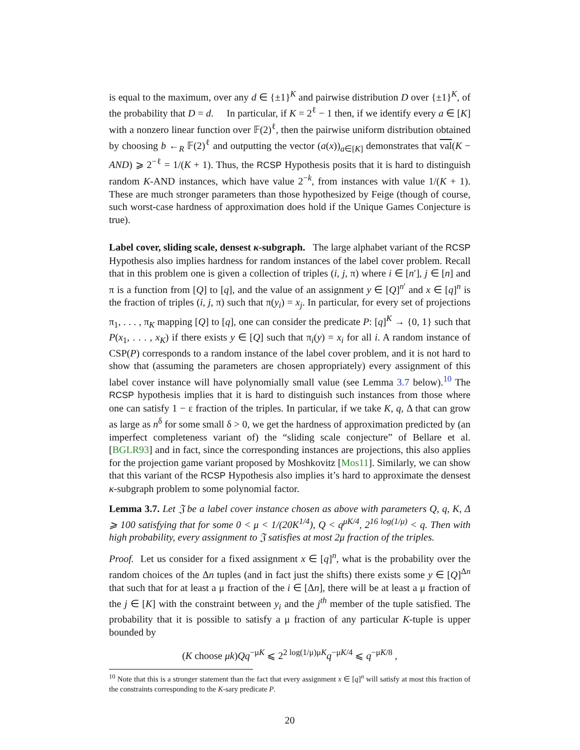is equal to the maximum, over any d ∈ {±1}<sup>K</sup> and pairwise distribution D over {±1}<sup>K</sup>, of the probability that D = d. In particular, if K = 2<sup>ℓ</sup> − 1 then, if we identify every a ∈ [K] with a nonzero linear function over 𝔽(2)<sup>ℓ</sup>, then the pairwise uniform distribution obtained by choosing b ←<sub>R</sub> 𝔽(2)<sup>ℓ</sup> and outputting the vector (a(x))<sub>a∈[K]</sub> demonstrates that val(K − AND) ⩾ 2<sup>−ℓ</sup> = 1/(K + 1). Thus, the RCSP Hypothesis posits that it is hard to distinguish random K-AND instances, which have value 2<sup>−k</sup>, from instances with value 1/(K + 1). These are much stronger parameters than those hypothesized by Feige (though of course, such worst-case hardness of approximation does hold if the Unique Games Conjecture is true).
Label cover, sliding scale, densest κ-subgraph. The large alphabet variant of the RCSP Hypothesis also implies hardness for random instances of the label cover problem. Recall that in this problem one is given a collection of triples (i, j, π) where i ∈ [n′], j ∈ [n] and π is a function from [Q] to [q], and the value of an assignment y ∈ [Q]<sup>n′</sup> and x ∈ [q]<sup>n</sup> is the fraction of triples (i, j, π) such that π(y<sub>i</sub>) = x<sub>j</sub>. In particular, for every set of projections π<sub>1</sub>, . . . , π<sub>K</sub> mapping [Q] to [q], one can consider the predicate P: [q]<sup>K</sup> → {0, 1} such that P(x<sub>1</sub>, . . . , x<sub>K</sub>) if there exists y ∈ [Q] such that π<sub>i</sub>(y) = x<sub>i</sub> for all i. A random instance of CSP(P) corresponds to a random instance of the label cover problem, and it is not hard to show that (assuming the parameters are chosen appropriately) every assignment of this label cover instance will have polynomially small value (see Lemma 3.7 below).<sup>10</sup> The RCSP hypothesis implies that it is hard to distinguish such instances from those where one can satisfy 1 − ε fraction of the triples. In particular, if we take K, q, Δ that can grow as large as n<sup>δ</sup> for some small δ > 0, we get the hardness of approximation predicted by (an imperfect completeness variant of) the “sliding scale conjecture” of Bellare et al. [BGLR93] and in fact, since the corresponding instances are projections, this also applies for the projection game variant proposed by Moshkovitz [Mos11]. Similarly, we can show that this variant of the RCSP Hypothesis also implies it’s hard to approximate the densest κ-subgraph problem to some polynomial factor.
Lemma 3.7. Let 𝔍 be a label cover instance chosen as above with parameters Q, q, K, Δ ⩾ 100 satisfying that for some 0 < μ < 1/(20K<sup>1/4</sup>), Q < q<sup>μK/4</sup>, 2<sup>16 log(1/μ)</sup> < q. Then with high probability, every assignment to 𝔍 satisfies at most 2μ fraction of the triples.
Proof. Let us consider for a fixed assignment x ∈ [q]<sup>n</sup>, what is the probability over the random choices of the Δn tuples (and in fact just the shifts) there exists some y ∈ [Q]<sup>Δn</sup> that such that for at least a μ fraction of the i ∈ [Δn], there will be at least a μ fraction of the j ∈ [K] with the constraint between y<sub>i</sub> and the j<sup>th</sup> member of the tuple satisfied. The probability that it is possible to satisfy a μ fraction of any particular K-tuple is upper bounded by
(K choose μk)Qq<sup>−μK</sup> ⩽ 2<sup>2 log(1/μ)μK</sup>q<sup>−μK/4</sup> ⩽ q<sup>−μK/8</sup> ,
<sup>10</sup> Note that this is a stronger statement than the fact that every assignment x ∈ [q]<sup>n</sup> will satisfy at most this fraction of the constraints corresponding to the K-sary predicate P.
20